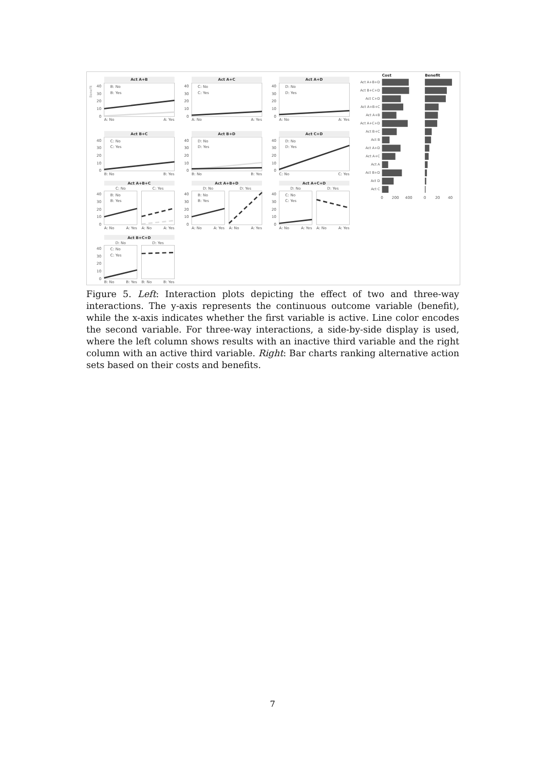Benefit
Act A+B
40
30
20
10
0
B: No
B: Yes
A: No
A: Yes
Act A+C
40
30
20
10
0
C: No
C: Yes
A: No
A: Yes
Act A+D
40
30
20
10
0
D: No
D: Yes
A: No
A: Yes
Act B+C
40
30
20
10
0
C: No
C: Yes
B: No
B: Yes
Act B+D
40
30
20
10
0
D: No
D: Yes
B: No
B: Yes
Act C+D
40
30
20
10
0
D: No
D: Yes
C: No
C: Yes
Act A+B+C
C: No
C: Yes
40
30
20
10
0
B: No
B: Yes
A: No
A: Yes
A: No
A: Yes
Act A+B+D
D: No
D: Yes
40
30
20
10
0
B: No
B: Yes
A: No
A: Yes
A: No
A: Yes
Act A+C+D
D: No
D: Yes
40
30
20
10
0
C: No
C: Yes
A: No
A: Yes
A: No
A: Yes
Act B+C+D
D: No
D: Yes
40
30
20
10
0
C: No
C: Yes
B: No
B: Yes
B: No
B: Yes
Cost
Benefit
Act A+B+D
Act B+C+D
Act C+D
Act A+B+C
Act A+B
Act A+C+D
Act B+C
Act B
Act A+D
Act A+C
Act A
Act B+D
Act D
Act C
0
200
400
0
20
40
Figure 5. Left: Interaction plots depicting the effect of two and three-way interactions. The y-axis represents the continuous outcome variable (benefit), while the x-axis indicates whether the first variable is active. Line color encodes the second variable. For three-way interactions, a side-by-side display is used, where the left column shows results with an inactive third variable and the right column with an active third variable. Right: Bar charts ranking alternative action sets based on their costs and benefits.
7